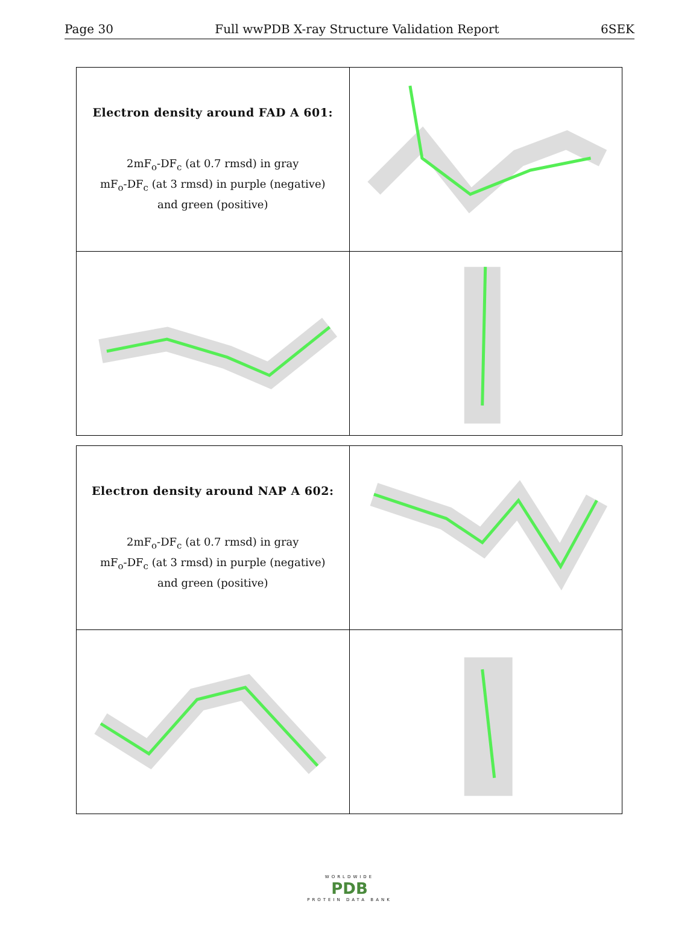Page 30 Full wwPDB X-ray Structure Validation Report 6SEK
| Electron density around FAD A 601: 2mF<sub>o</sub>-DF<sub>c</sub> (at 0.7 rmsd) in gray mF<sub>o</sub>-DF<sub>c</sub> (at 3 rmsd) in purple (negative) and green (positive) | |
| Electron density around NAP A 602: 2mF<sub>o</sub>-DF<sub>c</sub> (at 0.7 rmsd) in gray mF<sub>o</sub>-DF<sub>c</sub> (at 3 rmsd) in purple (negative) and green (positive) | |
WORLDWIDE
PDB
PROTEIN DATA BANK